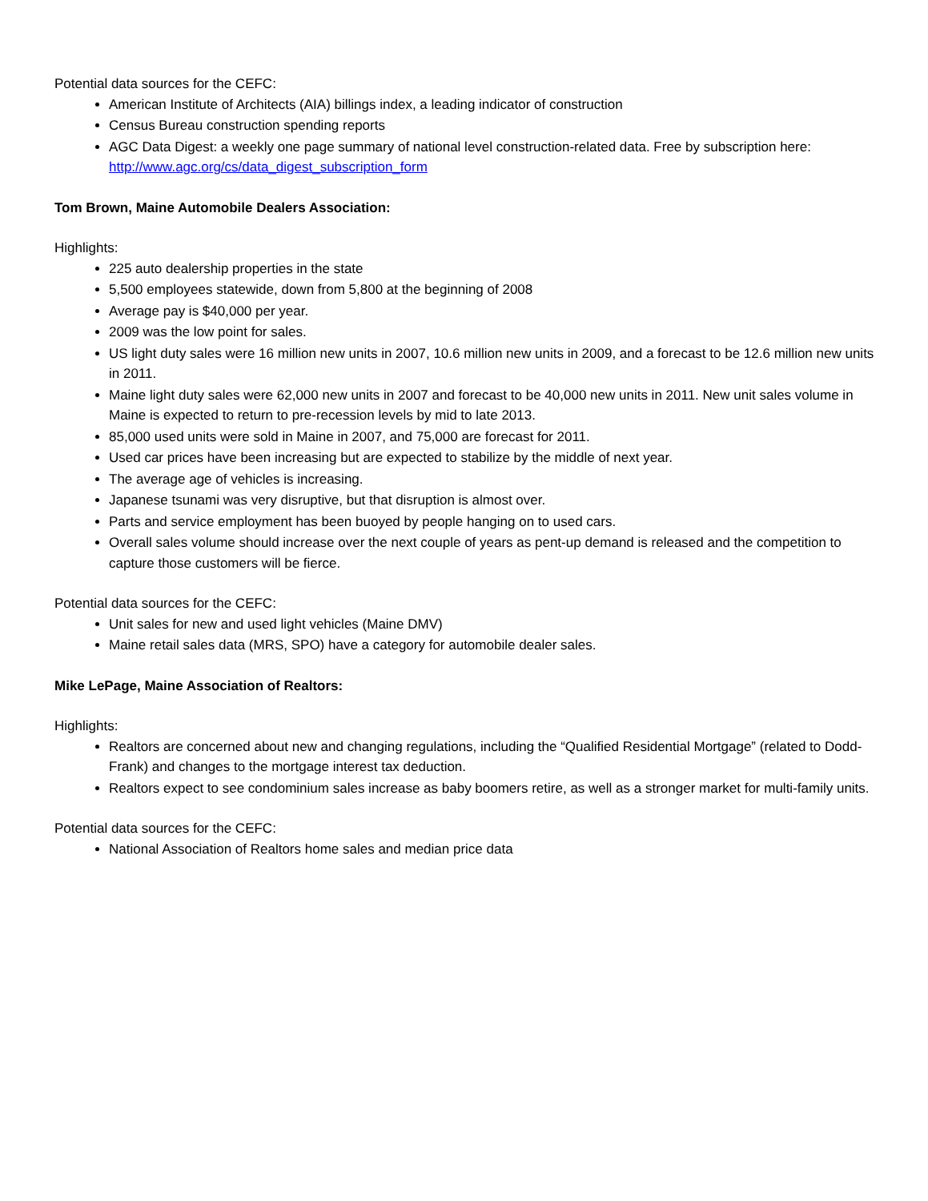Potential data sources for the CEFC:
American Institute of Architects (AIA) billings index, a leading indicator of construction
Census Bureau construction spending reports
AGC Data Digest: a weekly one page summary of national level construction-related data. Free by subscription here: http://www.agc.org/cs/data_digest_subscription_form
Tom Brown, Maine Automobile Dealers Association:
Highlights:
225 auto dealership properties in the state
5,500 employees statewide, down from 5,800 at the beginning of 2008
Average pay is $40,000 per year.
2009 was the low point for sales.
US light duty sales were 16 million new units in 2007, 10.6 million new units in 2009, and a forecast to be 12.6 million new units in 2011.
Maine light duty sales were 62,000 new units in 2007 and forecast to be 40,000 new units in 2011. New unit sales volume in Maine is expected to return to pre-recession levels by mid to late 2013.
85,000 used units were sold in Maine in 2007, and 75,000 are forecast for 2011.
Used car prices have been increasing but are expected to stabilize by the middle of next year.
The average age of vehicles is increasing.
Japanese tsunami was very disruptive, but that disruption is almost over.
Parts and service employment has been buoyed by people hanging on to used cars.
Overall sales volume should increase over the next couple of years as pent-up demand is released and the competition to capture those customers will be fierce.
Potential data sources for the CEFC:
Unit sales for new and used light vehicles (Maine DMV)
Maine retail sales data (MRS, SPO) have a category for automobile dealer sales.
Mike LePage, Maine Association of Realtors:
Highlights:
Realtors are concerned about new and changing regulations, including the “Qualified Residential Mortgage” (related to Dodd-Frank) and changes to the mortgage interest tax deduction.
Realtors expect to see condominium sales increase as baby boomers retire, as well as a stronger market for multi-family units.
Potential data sources for the CEFC:
National Association of Realtors home sales and median price data